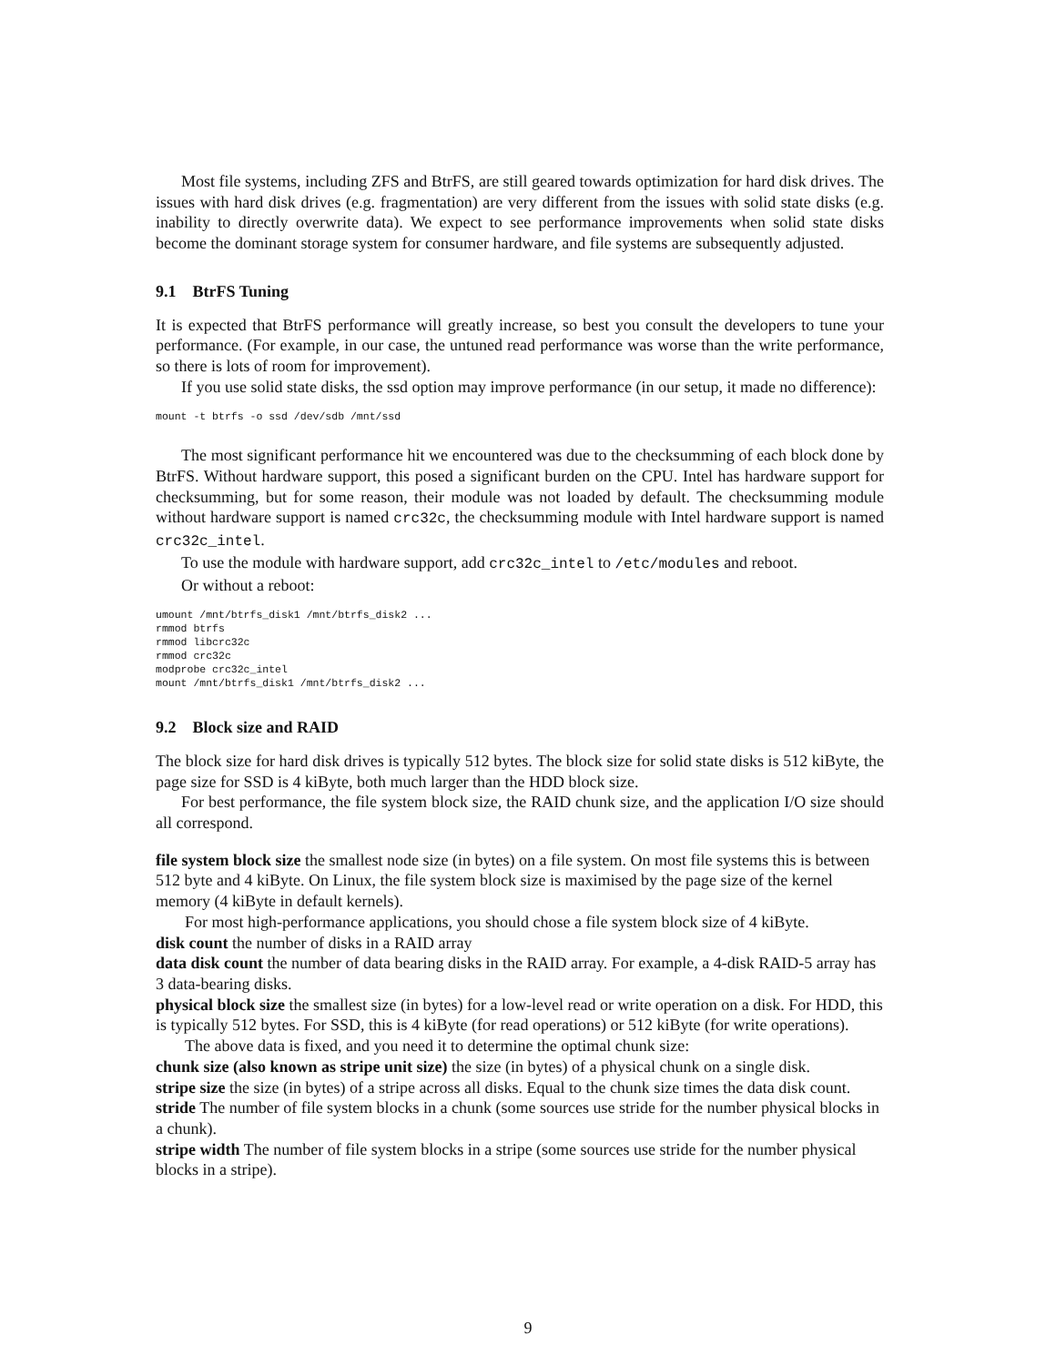Most file systems, including ZFS and BtrFS, are still geared towards optimization for hard disk drives. The issues with hard disk drives (e.g. fragmentation) are very different from the issues with solid state disks (e.g. inability to directly overwrite data). We expect to see performance improvements when solid state disks become the dominant storage system for consumer hardware, and file systems are subsequently adjusted.
9.1 BtrFS Tuning
It is expected that BtrFS performance will greatly increase, so best you consult the developers to tune your performance. (For example, in our case, the untuned read performance was worse than the write performance, so there is lots of room for improvement).
If you use solid state disks, the ssd option may improve performance (in our setup, it made no difference):
mount -t btrfs -o ssd /dev/sdb /mnt/ssd
The most significant performance hit we encountered was due to the checksumming of each block done by BtrFS. Without hardware support, this posed a significant burden on the CPU. Intel has hardware support for checksumming, but for some reason, their module was not loaded by default. The checksumming module without hardware support is named crc32c, the checksumming module with Intel hardware support is named crc32c_intel.
To use the module with hardware support, add crc32c_intel to /etc/modules and reboot.
Or without a reboot:
umount /mnt/btrfs_disk1 /mnt/btrfs_disk2 ...
rmmod btrfs
rmmod libcrc32c
rmmod crc32c
modprobe crc32c_intel
mount /mnt/btrfs_disk1 /mnt/btrfs_disk2 ...
9.2 Block size and RAID
The block size for hard disk drives is typically 512 bytes. The block size for solid state disks is 512 kiByte, the page size for SSD is 4 kiByte, both much larger than the HDD block size.
For best performance, the file system block size, the RAID chunk size, and the application I/O size should all correspond.
file system block size
the smallest node size (in bytes) on a file system. On most file systems this is between 512 byte and 4 kiByte. On Linux, the file system block size is maximised by the page size of the kernel memory (4 kiByte in default kernels).
For most high-performance applications, you should chose a file system block size of 4 kiByte.
disk count
the number of disks in a RAID array
data disk count
the number of data bearing disks in the RAID array. For example, a 4-disk RAID-5 array has 3 data-bearing disks.
physical block size
the smallest size (in bytes) for a low-level read or write operation on a disk. For HDD, this is typically 512 bytes. For SSD, this is 4 kiByte (for read operations) or 512 kiByte (for write operations).
The above data is fixed, and you need it to determine the optimal chunk size:
chunk size (also known as stripe unit size)
the size (in bytes) of a physical chunk on a single disk.
stripe size
the size (in bytes) of a stripe across all disks. Equal to the chunk size times the data disk count.
stride
The number of file system blocks in a chunk (some sources use stride for the number physical blocks in a chunk).
stripe width
The number of file system blocks in a stripe (some sources use stride for the number physical blocks in a stripe).
9